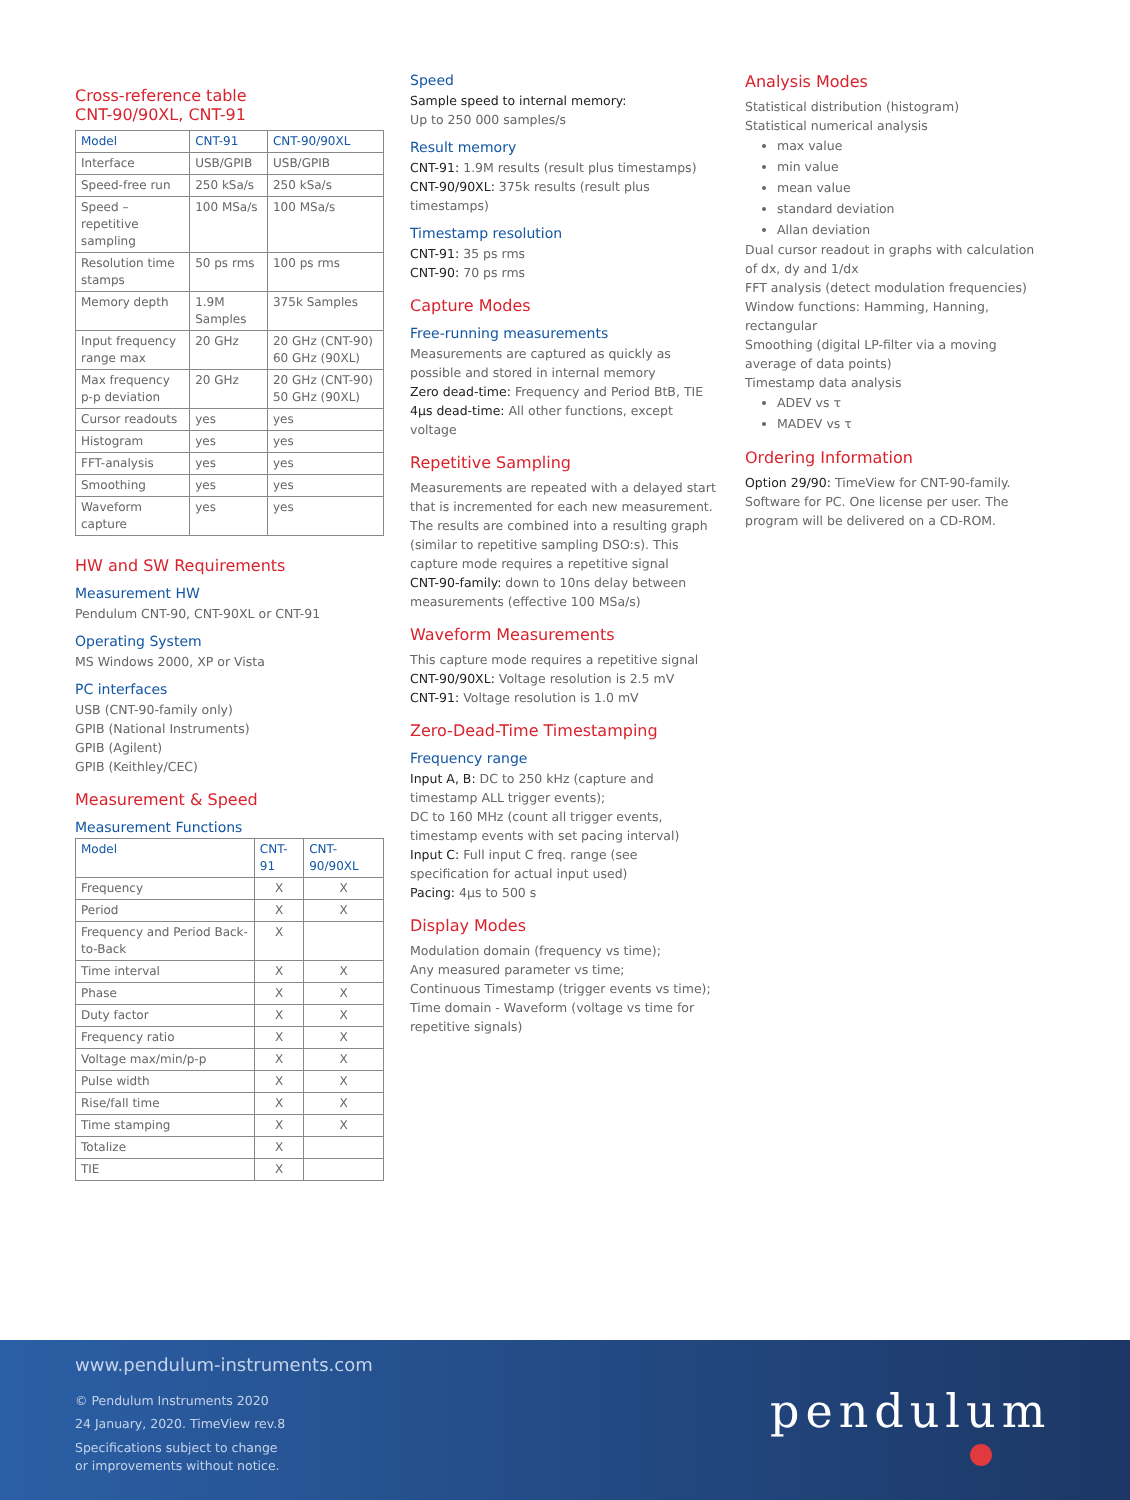Cross-reference table
CNT-90/90XL, CNT-91
| Model | CNT-91 | CNT-90/90XL |
| --- | --- | --- |
| Interface | USB/GPIB | USB/GPIB |
| Speed-free run | 250 kSa/s | 250 kSa/s |
| Speed – repetitive sampling | 100 MSa/s | 100 MSa/s |
| Resolution time stamps | 50 ps rms | 100 ps rms |
| Memory depth | 1.9M Samples | 375k Samples |
| Input frequency range max | 20 GHz | 20 GHz (CNT-90) 60 GHz (90XL) |
| Max frequency p-p deviation | 20 GHz | 20 GHz (CNT-90) 50 GHz (90XL) |
| Cursor readouts | yes | yes |
| Histogram | yes | yes |
| FFT-analysis | yes | yes |
| Smoothing | yes | yes |
| Waveform capture | yes | yes |
HW and SW Requirements
Measurement HW
Pendulum CNT-90, CNT-90XL or CNT-91
Operating System
MS Windows 2000, XP or Vista
PC interfaces
USB (CNT-90-family only)
GPIB (National Instruments)
GPIB (Agilent)
GPIB (Keithley/CEC)
Measurement & Speed
Measurement Functions
| Model | CNT-91 | CNT-90/90XL |
| --- | --- | --- |
| Frequency | X | X |
| Period | X | X |
| Frequency and Period Back-to-Back | X | |
| Time interval | X | X |
| Phase | X | X |
| Duty factor | X | X |
| Frequency ratio | X | X |
| Voltage max/min/p-p | X | X |
| Pulse width | X | X |
| Rise/fall time | X | X |
| Time stamping | X | X |
| Totalize | X | |
| TIE | X | |
Speed
Sample speed to internal memory:
Up to 250 000 samples/s
Result memory
CNT-91: 1.9M results (result plus timestamps)
CNT-90/90XL: 375k results (result plus timestamps)
Timestamp resolution
CNT-91: 35 ps rms
CNT-90: 70 ps rms
Capture Modes
Free-running measurements
Measurements are captured as quickly as possible and stored in internal memory
Zero dead-time: Frequency and Period BtB, TIE
4µs dead-time: All other functions, except voltage
Repetitive Sampling
Measurements are repeated with a delayed start that is incremented for each new measurement. The results are combined into a resulting graph (similar to repetitive sampling DSO:s). This capture mode requires a repetitive signal
CNT-90-family: down to 10ns delay between measurements (effective 100 MSa/s)
Waveform Measurements
This capture mode requires a repetitive signal
CNT-90/90XL: Voltage resolution is 2.5 mV
CNT-91: Voltage resolution is 1.0 mV
Zero-Dead-Time Timestamping
Frequency range
Input A, B: DC to 250 kHz (capture and timestamp ALL trigger events);
DC to 160 MHz (count all trigger events, timestamp events with set pacing interval)
Input C: Full input C freq. range (see specification for actual input used)
Pacing: 4µs to 500 s
Display Modes
Modulation domain (frequency vs time);
Any measured parameter vs time;
Continuous Timestamp (trigger events vs time);
Time domain - Waveform (voltage vs time for repetitive signals)
Analysis Modes
Statistical distribution (histogram)
Statistical numerical analysis
max value
min value
mean value
standard deviation
Allan deviation
Dual cursor readout in graphs with calculation of dx, dy and 1/dx
FFT analysis (detect modulation frequencies)
Window functions: Hamming, Hanning, rectangular
Smoothing (digital LP-filter via a moving average of data points)
Timestamp data analysis
ADEV vs τ
MADEV vs τ
Ordering Information
Option 29/90: TimeView for CNT-90-family. Software for PC. One license per user. The program will be delivered on a CD-ROM.
www.pendulum-instruments.com
© Pendulum Instruments 2020
24 January, 2020. TimeView rev.8
Specifications subject to change
or improvements without notice.
pendulum